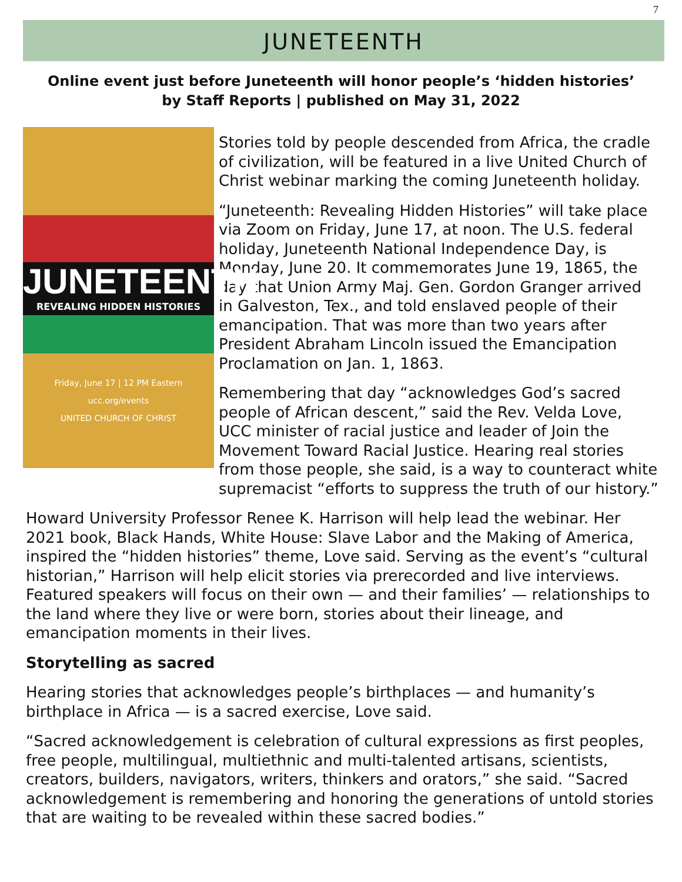7
JUNETEENTH
Online event just before Juneteenth will honor people’s ‘hidden histories’
by Staff Reports | published on May 31, 2022
JUNETEENTH
REVEALING HIDDEN HISTORIES
Friday, June 17 | 12 PM Eastern
ucc.org/events
UNITED CHURCH OF CHRIST
Stories told by people descended from Africa, the cradle of civilization, will be featured in a live United Church of Christ webinar marking the coming Juneteenth holiday.
“Juneteenth: Revealing Hidden Histories” will take place via Zoom on Friday, June 17, at noon. The U.S. federal holiday, Juneteenth National Independence Day, is Monday, June 20. It commemorates June 19, 1865, the day that Union Army Maj. Gen. Gordon Granger arrived in Galveston, Tex., and told enslaved people of their emancipation. That was more than two years after President Abraham Lincoln issued the Emancipation Proclamation on Jan. 1, 1863.
Remembering that day “acknowledges God’s sacred people of African descent,” said the Rev. Velda Love, UCC minister of racial justice and leader of Join the Movement Toward Racial Justice. Hearing real stories from those people, she said, is a way to counteract white supremacist “efforts to suppress the truth of our history.”
Howard University Professor Renee K. Harrison will help lead the webinar. Her 2021 book, Black Hands, White House: Slave Labor and the Making of America, inspired the “hidden histories” theme, Love said. Serving as the event’s “cultural historian,” Harrison will help elicit stories via prerecorded and live interviews. Featured speakers will focus on their own — and their families’ — relationships to the land where they live or were born, stories about their lineage, and emancipation moments in their lives.
Storytelling as sacred
Hearing stories that acknowledges people’s birthplaces — and humanity’s birthplace in Africa — is a sacred exercise, Love said.
“Sacred acknowledgement is celebration of cultural expressions as first peoples, free people, multilingual, multiethnic and multi-talented artisans, scientists, creators, builders, navigators, writers, thinkers and orators,” she said. “Sacred acknowledgement is remembering and honoring the generations of untold stories that are waiting to be revealed within these sacred bodies.”